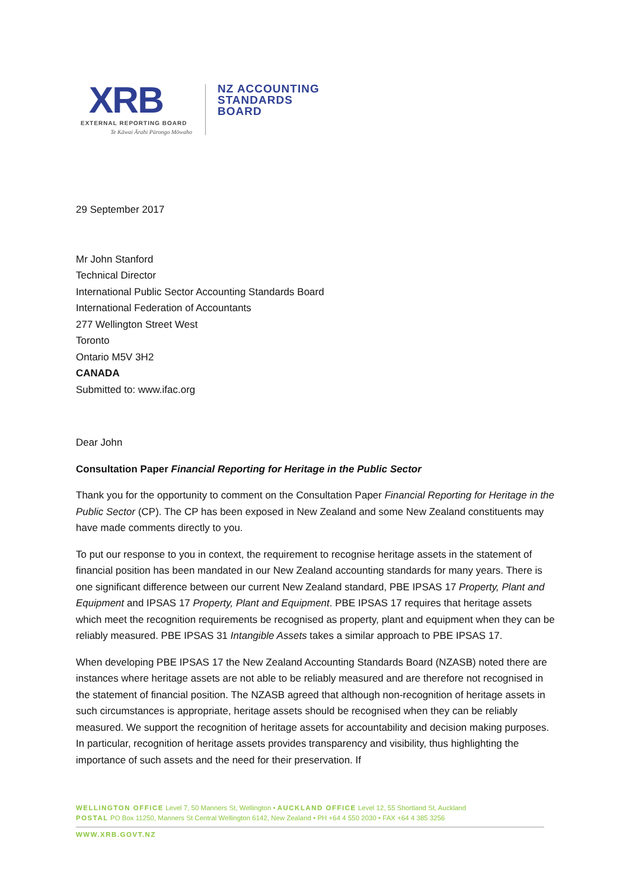XRB
EXTERNAL REPORTING BOARD
Te Kāwai Ārahi Pūrongo Mōwaho
NZ ACCOUNTING
STANDARDS
BOARD
29 September 2017
Mr John Stanford
Technical Director
International Public Sector Accounting Standards Board
International Federation of Accountants
277 Wellington Street West
Toronto
Ontario M5V 3H2
CANADA
Submitted to: www.ifac.org
Dear John
Consultation Paper Financial Reporting for Heritage in the Public Sector
Thank you for the opportunity to comment on the Consultation Paper Financial Reporting for Heritage in the Public Sector (CP). The CP has been exposed in New Zealand and some New Zealand constituents may have made comments directly to you.
To put our response to you in context, the requirement to recognise heritage assets in the statement of financial position has been mandated in our New Zealand accounting standards for many years. There is one significant difference between our current New Zealand standard, PBE IPSAS 17 Property, Plant and Equipment and IPSAS 17 Property, Plant and Equipment. PBE IPSAS 17 requires that heritage assets which meet the recognition requirements be recognised as property, plant and equipment when they can be reliably measured. PBE IPSAS 31 Intangible Assets takes a similar approach to PBE IPSAS 17.
When developing PBE IPSAS 17 the New Zealand Accounting Standards Board (NZASB) noted there are instances where heritage assets are not able to be reliably measured and are therefore not recognised in the statement of financial position. The NZASB agreed that although non-recognition of heritage assets in such circumstances is appropriate, heritage assets should be recognised when they can be reliably measured. We support the recognition of heritage assets for accountability and decision making purposes. In particular, recognition of heritage assets provides transparency and visibility, thus highlighting the importance of such assets and the need for their preservation. If
WELLINGTON OFFICE Level 7, 50 Manners St, Wellington • AUCKLAND OFFICE Level 12, 55 Shortland St, Auckland
POSTAL PO Box 11250, Manners St Central Wellington 6142, New Zealand • PH +64 4 550 2030 • FAX +64 4 385 3256
WWW.XRB.GOVT.NZ